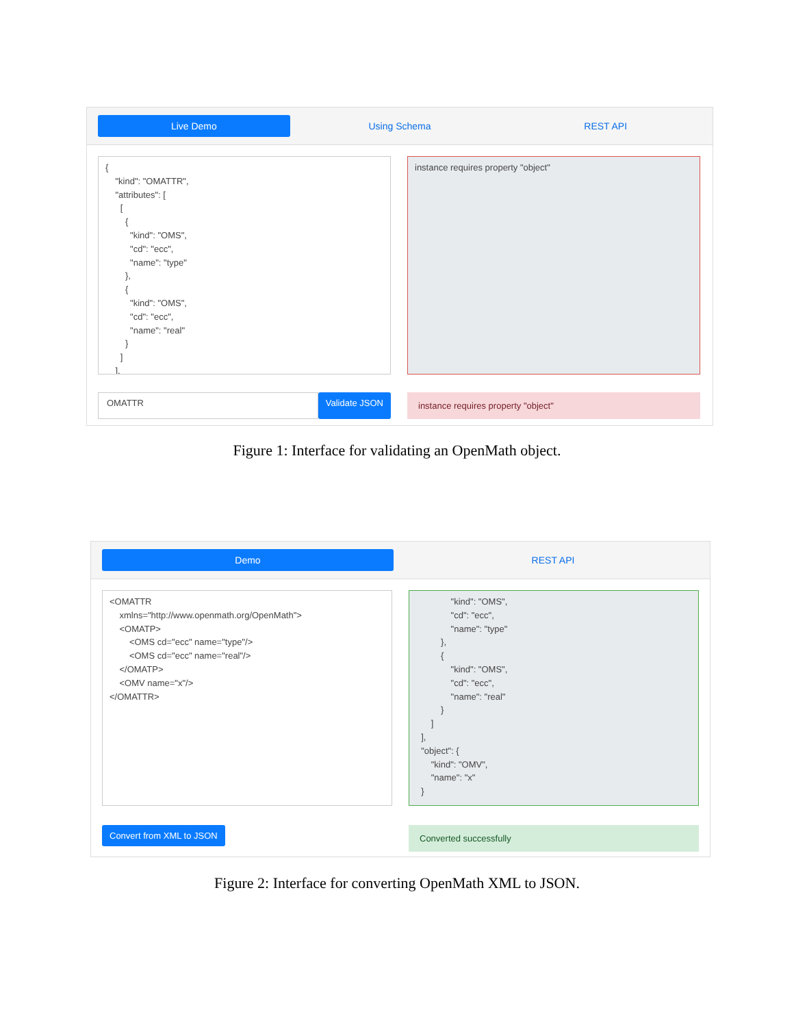Live Demo
Using Schema REST API
{ "kind": "OMATTR", "attributes": [ [ { "kind": "OMS", "cd": "ecc", "name": "type" }, { "kind": "OMS", "cd": "ecc", "name": "real" } ] ],
instance requires property "object"
OMATTR Validate JSON
instance requires property "object"
Figure 1: Interface for validating an OpenMath object.
Demo
REST API
<OMATTR xmlns="http://www.openmath.org/OpenMath"> <OMATP> <OMS cd="ecc" name="type"/> <OMS cd="ecc" name="real"/> </OMATP> <OMV name="x"/> </OMATTR>
"kind": "OMS", "cd": "ecc", "name": "type" }, { "kind": "OMS", "cd": "ecc", "name": "real" } ] ], "object": { "kind": "OMV", "name": "x" }
Convert from XML to JSON
Converted successfully
Figure 2: Interface for converting OpenMath XML to JSON.